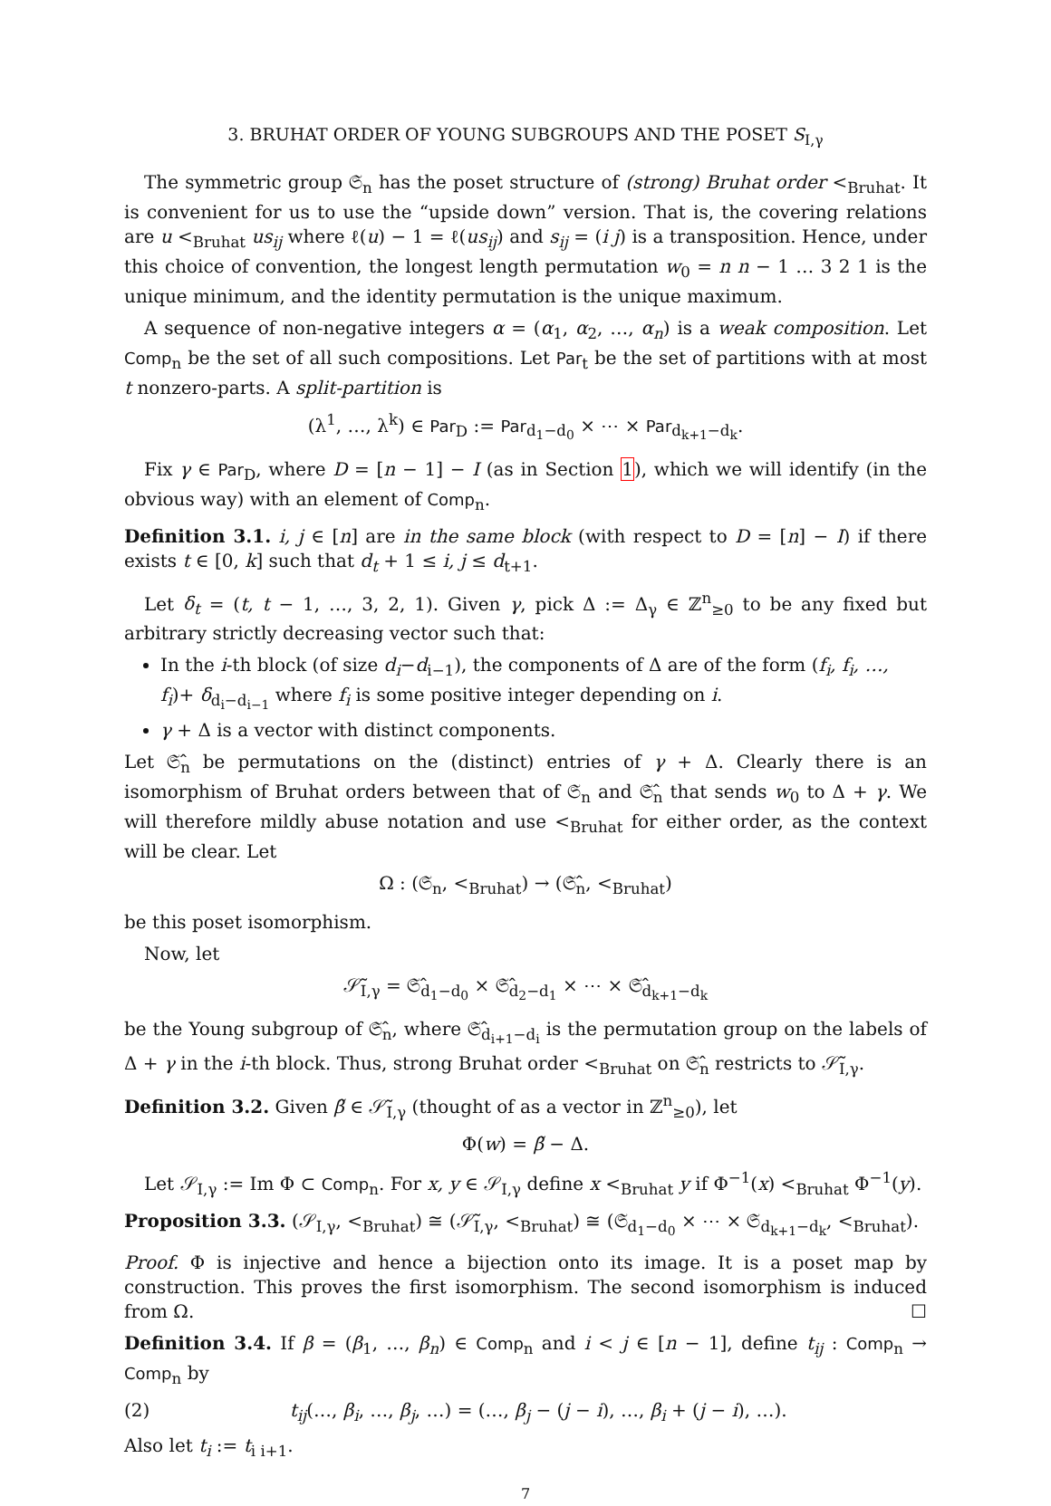3. BRUHAT ORDER OF YOUNG SUBGROUPS AND THE POSET S<sub>I,γ</sub>
The symmetric group 𝔖<sub>n</sub> has the poset structure of (strong) Bruhat order <<sub>Bruhat</sub>. It is convenient for us to use the “upside down” version. That is, the covering relations are u <<sub>Bruhat</sub> us<sub>ij</sub> where ℓ(u) − 1 = ℓ(us<sub>ij</sub>) and s<sub>ij</sub> = (i j) is a transposition. Hence, under this choice of convention, the longest length permutation w<sub>0</sub> = n n − 1 … 3 2 1 is the unique minimum, and the identity permutation is the unique maximum.
A sequence of non-negative integers α = (α<sub>1</sub>, α<sub>2</sub>, …, α<sub>n</sub>) is a weak composition. Let Comp<sub>n</sub> be the set of all such compositions. Let Par<sub>t</sub> be the set of partitions with at most t nonzero-parts. A split-partition is
(λ<sup>1</sup>, …, λ<sup>k</sup>) ∈ Par<sub>D</sub> := Par<sub>d<sub>1</sub>−d<sub>0</sub></sub> × ⋯ × Par<sub>d<sub>k+1</sub>−d<sub>k</sub></sub>.
Fix γ ∈ Par<sub>D</sub>, where D = [n − 1] − I (as in Section 1), which we will identify (in the obvious way) with an element of Comp<sub>n</sub>.
Definition 3.1. i, j ∈ [n] are in the same block (with respect to D = [n] − I) if there exists t ∈ [0, k] such that d<sub>t</sub> + 1 ≤ i, j ≤ d<sub>t+1</sub>.
Let δ<sub>t</sub> = (t, t − 1, …, 3, 2, 1). Given γ, pick Δ := Δ<sub>γ</sub> ∈ ℤ<sup>n</sup><sub>≥0</sub> to be any fixed but arbitrary strictly decreasing vector such that:
In the i-th block (of size d<sub>i</sub>−d<sub>i−1</sub>), the components of Δ are of the form (f<sub>i</sub>, f<sub>i</sub>, …, f<sub>i</sub>)+ δ<sub>d<sub>i</sub>−d<sub>i−1</sub></sub> where f<sub>i</sub> is some positive integer depending on i.
γ + Δ is a vector with distinct components.
Let 𝔖̂<sub>n</sub> be permutations on the (distinct) entries of γ + Δ. Clearly there is an isomorphism of Bruhat orders between that of 𝔖<sub>n</sub> and 𝔖̂<sub>n</sub> that sends w<sub>0</sub> to Δ + γ. We will therefore mildly abuse notation and use <<sub>Bruhat</sub> for either order, as the context will be clear. Let
Ω : (𝔖<sub>n</sub>, <<sub>Bruhat</sub>) → (𝔖̂<sub>n</sub>, <<sub>Bruhat</sub>)
be this poset isomorphism.
Now, let
𝒮̃<sub>I,γ</sub> = 𝔖̂<sub>d<sub>1</sub>−d<sub>0</sub></sub> × 𝔖̂<sub>d<sub>2</sub>−d<sub>1</sub></sub> × ⋯ × 𝔖̂<sub>d<sub>k+1</sub>−d<sub>k</sub></sub>
be the Young subgroup of 𝔖̂<sub>n</sub>, where 𝔖̂<sub>d<sub>i+1</sub>−d<sub>i</sub></sub> is the permutation group on the labels of Δ + γ in the i-th block. Thus, strong Bruhat order <<sub>Bruhat</sub> on 𝔖̂<sub>n</sub> restricts to 𝒮̃<sub>I,γ</sub>.
Definition 3.2. Given β̃ ∈ 𝒮̃<sub>I,γ</sub> (thought of as a vector in ℤ<sup>n</sup><sub>≥0</sub>), let
Φ(w) = β̃ − Δ.
Let 𝒮<sub>I,γ</sub> := Im Φ ⊂ Comp<sub>n</sub>. For x, y ∈ 𝒮<sub>I,γ</sub> define x <<sub>Bruhat</sub> y if Φ<sup>−1</sup>(x) <<sub>Bruhat</sub> Φ<sup>−1</sup>(y).
Proposition 3.3. (𝒮<sub>I,γ</sub>, <<sub>Bruhat</sub>) ≅ (𝒮̃<sub>I,γ</sub>, <<sub>Bruhat</sub>) ≅ (𝔖<sub>d<sub>1</sub>−d<sub>0</sub></sub> × ⋯ × 𝔖<sub>d<sub>k+1</sub>−d<sub>k</sub></sub>, <<sub>Bruhat</sub>).
Proof. Φ is injective and hence a bijection onto its image. It is a poset map by construction. This proves the first isomorphism. The second isomorphism is induced from Ω. ☐
Definition 3.4. If β = (β<sub>1</sub>, …, β<sub>n</sub>) ∈ Comp<sub>n</sub> and i < j ∈ [n − 1], define t<sub>ij</sub> : Comp<sub>n</sub> → Comp<sub>n</sub> by
(2) t<sub>ij</sub>(…, β<sub>i</sub>, …, β<sub>j</sub>, …) = (…, β<sub>j</sub> − (j − i), …, β<sub>i</sub> + (j − i), …).
Also let t<sub>i</sub> := t<sub>i i+1</sub>.
7